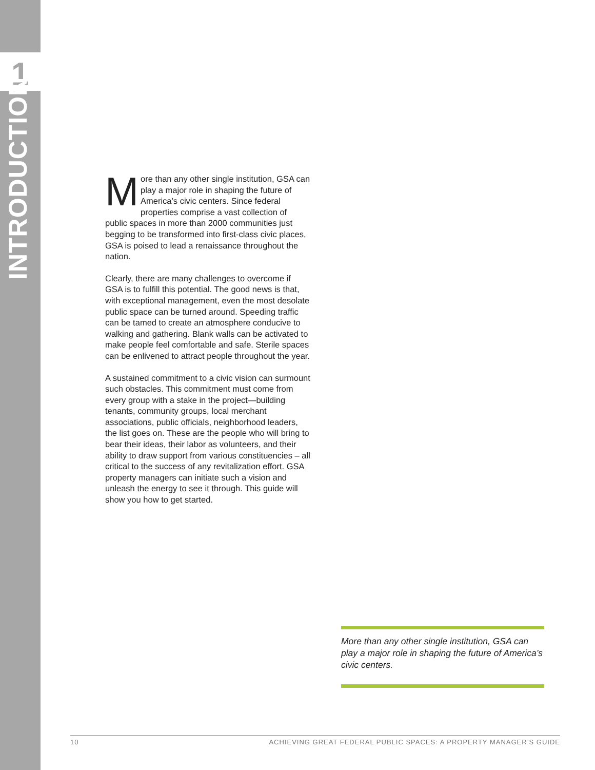1
INTRODUCTION
More than any other single institution, GSA can play a major role in shaping the future of America’s civic centers. Since federal properties comprise a vast collection of public spaces in more than 2000 communities just begging to be transformed into first-class civic places, GSA is poised to lead a renaissance throughout the nation.
Clearly, there are many challenges to overcome if GSA is to fulfill this potential. The good news is that, with exceptional management, even the most desolate public space can be turned around. Speeding traffic can be tamed to create an atmosphere conducive to walking and gathering. Blank walls can be activated to make people feel comfortable and safe. Sterile spaces can be enlivened to attract people throughout the year.
A sustained commitment to a civic vision can surmount such obstacles. This commitment must come from every group with a stake in the project—building tenants, community groups, local merchant associations, public officials, neighborhood leaders, the list goes on. These are the people who will bring to bear their ideas, their labor as volunteers, and their ability to draw support from various constituencies – all critical to the success of any revitalization effort. GSA property managers can initiate such a vision and unleash the energy to see it through. This guide will show you how to get started.
More than any other single institution, GSA can play a major role in shaping the future of America’s civic centers.
10 ACHIEVING GREAT FEDERAL PUBLIC SPACES: A PROPERTY MANAGER’S GUIDE